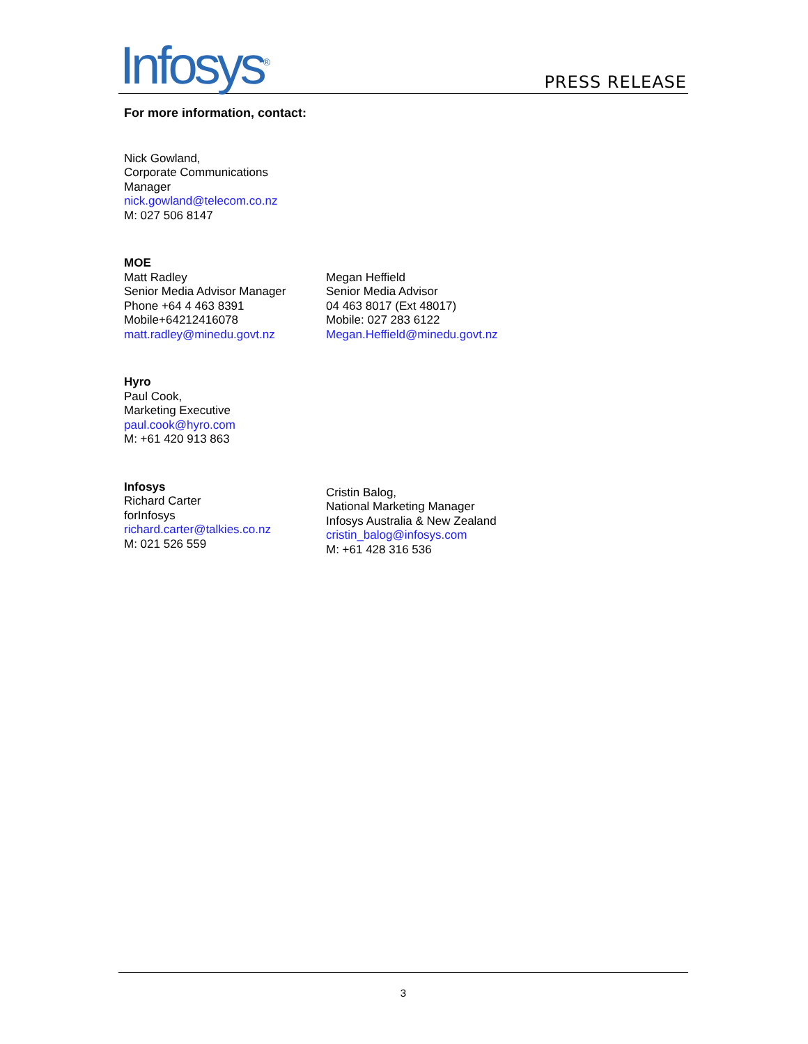Infosys<sup>®</sup> PRESS RELEASE
For more information, contact:
Nick Gowland,
Corporate Communications
Manager
nick.gowland@telecom.co.nz
M: 027 506 8147
MOE
Matt Radley
Senior Media Advisor Manager
Phone +64 4 463 8391
Mobile+64212416078
matt.radley@minedu.govt.nz
Megan Heffield
Senior Media Advisor
04 463 8017 (Ext 48017)
Mobile: 027 283 6122
Megan.Heffield@minedu.govt.nz
Hyro
Paul Cook,
Marketing Executive
paul.cook@hyro.com
M: +61 420 913 863
Infosys
Richard Carter
forInfosys
richard.carter@talkies.co.nz
M: 021 526 559
Cristin Balog,
National Marketing Manager
Infosys Australia & New Zealand
cristin_balog@infosys.com
M: +61 428 316 536
3